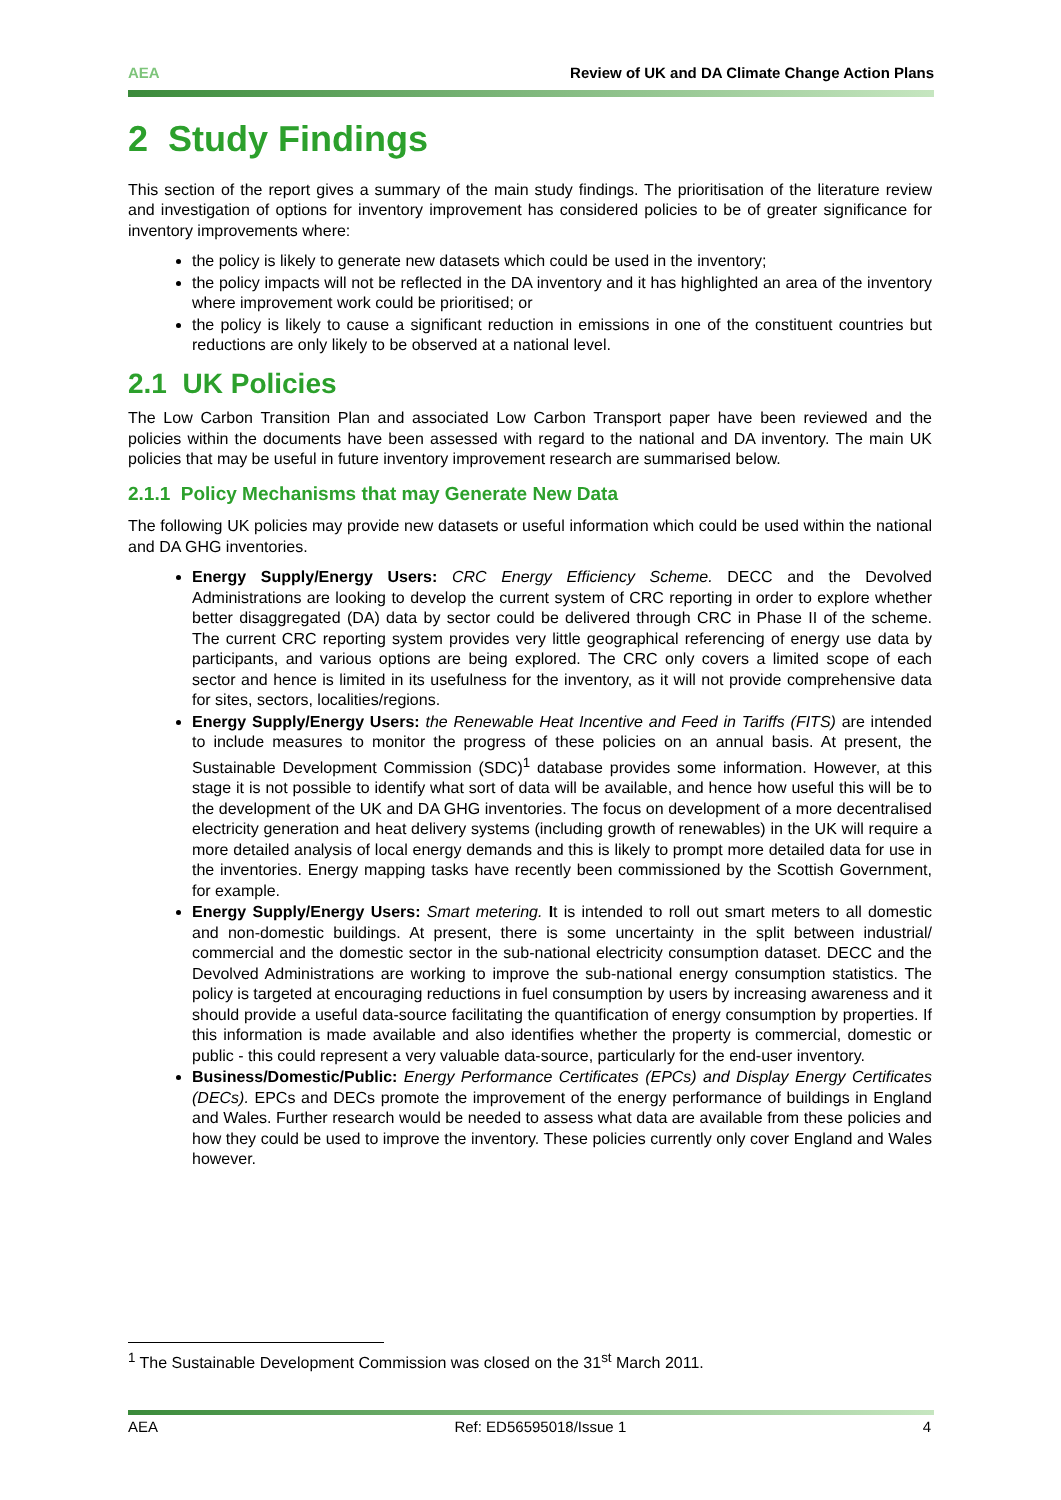AEA Review of UK and DA Climate Change Action Plans
2 Study Findings
This section of the report gives a summary of the main study findings. The prioritisation of the literature review and investigation of options for inventory improvement has considered policies to be of greater significance for inventory improvements where:
the policy is likely to generate new datasets which could be used in the inventory;
the policy impacts will not be reflected in the DA inventory and it has highlighted an area of the inventory where improvement work could be prioritised; or
the policy is likely to cause a significant reduction in emissions in one of the constituent countries but reductions are only likely to be observed at a national level.
2.1 UK Policies
The Low Carbon Transition Plan and associated Low Carbon Transport paper have been reviewed and the policies within the documents have been assessed with regard to the national and DA inventory. The main UK policies that may be useful in future inventory improvement research are summarised below.
2.1.1 Policy Mechanisms that may Generate New Data
The following UK policies may provide new datasets or useful information which could be used within the national and DA GHG inventories.
Energy Supply/Energy Users: CRC Energy Efficiency Scheme. DECC and the Devolved Administrations are looking to develop the current system of CRC reporting in order to explore whether better disaggregated (DA) data by sector could be delivered through CRC in Phase II of the scheme. The current CRC reporting system provides very little geographical referencing of energy use data by participants, and various options are being explored. The CRC only covers a limited scope of each sector and hence is limited in its usefulness for the inventory, as it will not provide comprehensive data for sites, sectors, localities/regions.
Energy Supply/Energy Users: the Renewable Heat Incentive and Feed in Tariffs (FITS) are intended to include measures to monitor the progress of these policies on an annual basis. At present, the Sustainable Development Commission (SDC)<sup>1</sup> database provides some information. However, at this stage it is not possible to identify what sort of data will be available, and hence how useful this will be to the development of the UK and DA GHG inventories. The focus on development of a more decentralised electricity generation and heat delivery systems (including growth of renewables) in the UK will require a more detailed analysis of local energy demands and this is likely to prompt more detailed data for use in the inventories. Energy mapping tasks have recently been commissioned by the Scottish Government, for example.
Energy Supply/Energy Users: Smart metering. It is intended to roll out smart meters to all domestic and non-domestic buildings. At present, there is some uncertainty in the split between industrial/ commercial and the domestic sector in the sub-national electricity consumption dataset. DECC and the Devolved Administrations are working to improve the sub-national energy consumption statistics. The policy is targeted at encouraging reductions in fuel consumption by users by increasing awareness and it should provide a useful data-source facilitating the quantification of energy consumption by properties. If this information is made available and also identifies whether the property is commercial, domestic or public - this could represent a very valuable data-source, particularly for the end-user inventory.
Business/Domestic/Public: Energy Performance Certificates (EPCs) and Display Energy Certificates (DECs). EPCs and DECs promote the improvement of the energy performance of buildings in England and Wales. Further research would be needed to assess what data are available from these policies and how they could be used to improve the inventory. These policies currently only cover England and Wales however.
<sup>1</sup> The Sustainable Development Commission was closed on the 31<sup>st</sup> March 2011.
AEA Ref: ED56595018/Issue 1 4